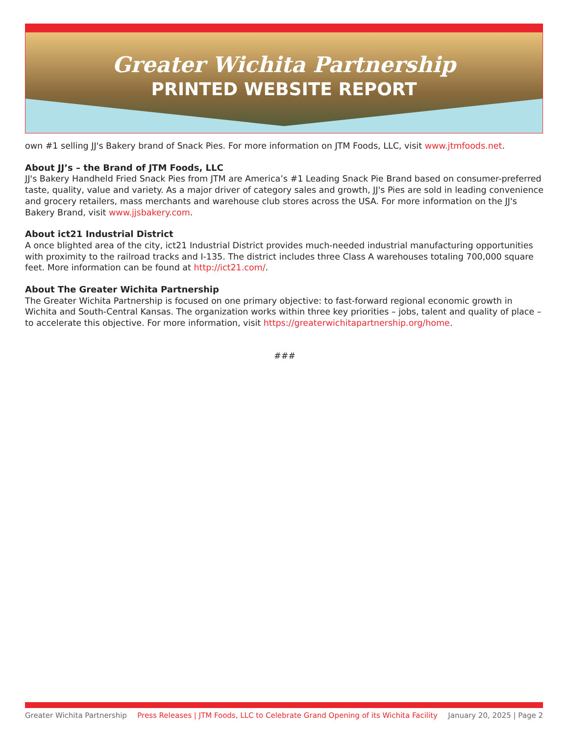Greater Wichita Partnership
PRINTED WEBSITE REPORT
own #1 selling JJ's Bakery brand of Snack Pies. For more information on JTM Foods, LLC, visit www.jtmfoods.net.
About JJ’s – the Brand of JTM Foods, LLC
JJ's Bakery Handheld Fried Snack Pies from JTM are America’s #1 Leading Snack Pie Brand based on consumer-preferred taste, quality, value and variety. As a major driver of category sales and growth, JJ's Pies are sold in leading convenience and grocery retailers, mass merchants and warehouse club stores across the USA. For more information on the JJ's Bakery Brand, visit www.jjsbakery.com.
About ict21 Industrial District
A once blighted area of the city, ict21 Industrial District provides much-needed industrial manufacturing opportunities with proximity to the railroad tracks and I-135. The district includes three Class A warehouses totaling 700,000 square feet. More information can be found at http://ict21.com/.
About The Greater Wichita Partnership
The Greater Wichita Partnership is focused on one primary objective: to fast-forward regional economic growth in Wichita and South-Central Kansas. The organization works within three key priorities – jobs, talent and quality of place – to accelerate this objective. For more information, visit https://greaterwichitapartnership.org/home.
###
Greater Wichita Partnership Press Releases | JTM Foods, LLC to Celebrate Grand Opening of its Wichita Facility January 20, 2025 | Page 2